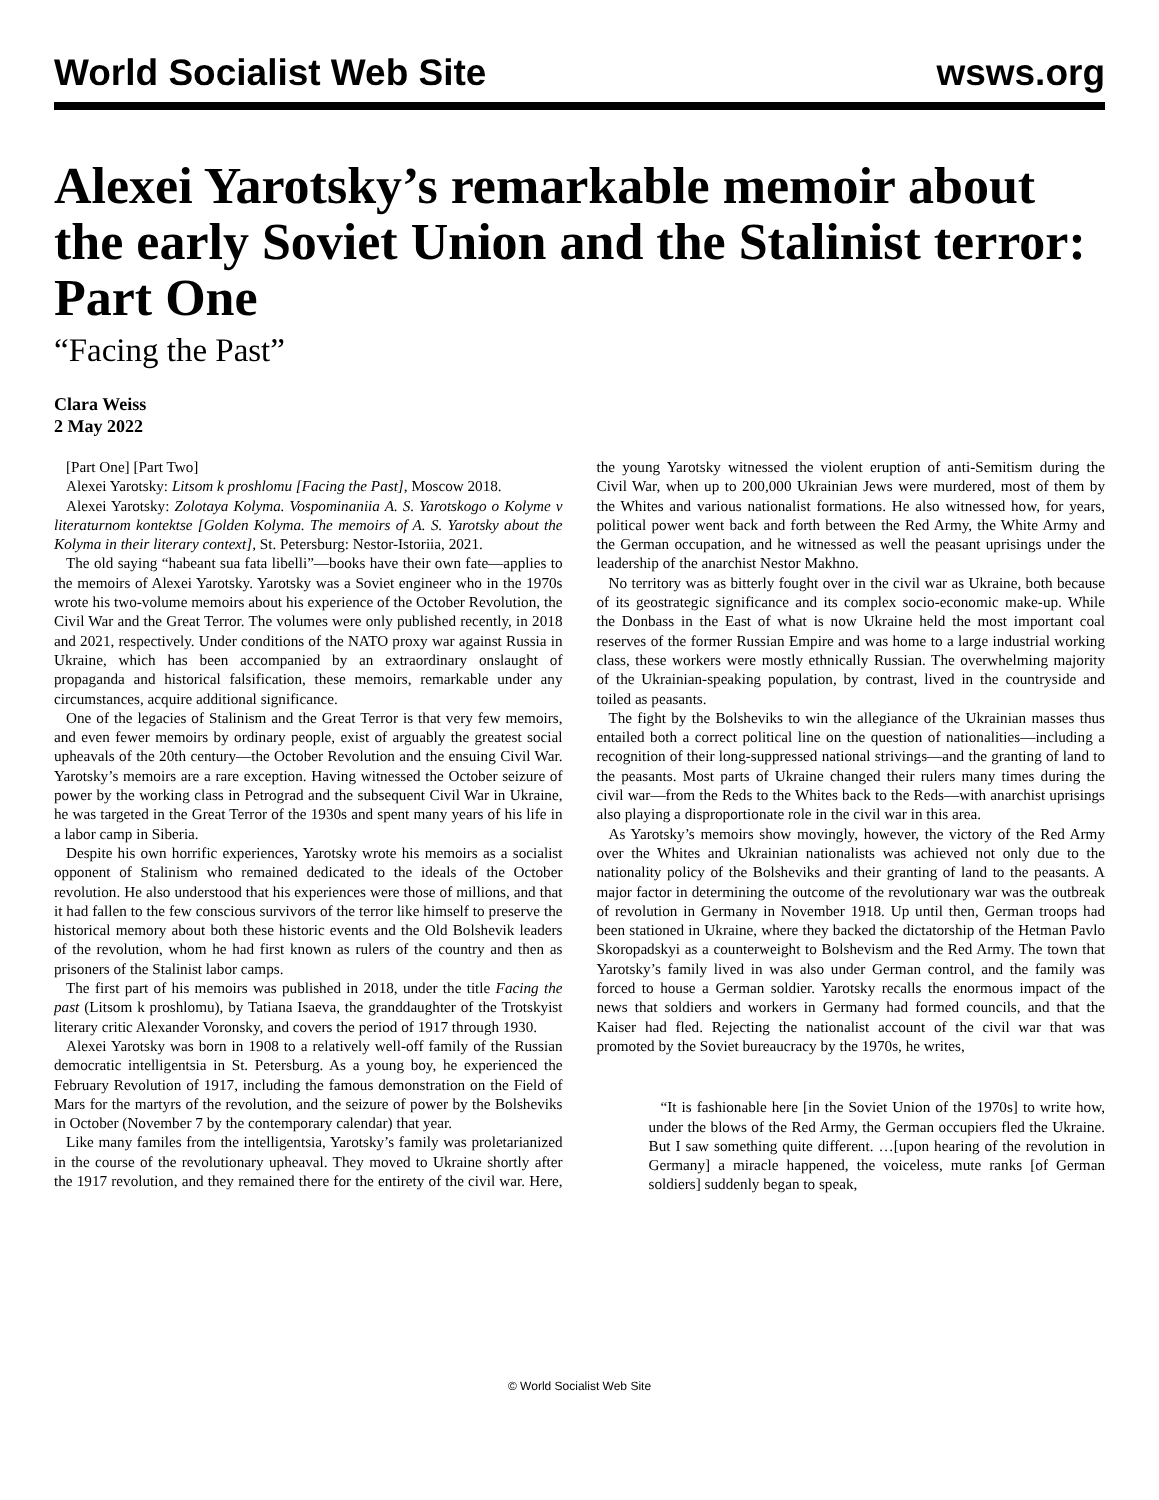World Socialist Web Site wsws.org
Alexei Yarotsky’s remarkable memoir about the early Soviet Union and the Stalinist terror: Part One
“Facing the Past”
Clara Weiss
2 May 2022
[Part One] [Part Two]
Alexei Yarotsky: Litsom k proshlomu [Facing the Past], Moscow 2018.
Alexei Yarotsky: Zolotaya Kolyma. Vospominaniia A. S. Yarotskogo o Kolyme v literaturnom kontektse [Golden Kolyma. The memoirs of A. S. Yarotsky about the Kolyma in their literary context], St. Petersburg: Nestor-Istoriia, 2021.
The old saying “habeant sua fata libelli”—books have their own fate—applies to the memoirs of Alexei Yarotsky. Yarotsky was a Soviet engineer who in the 1970s wrote his two-volume memoirs about his experience of the October Revolution, the Civil War and the Great Terror. The volumes were only published recently, in 2018 and 2021, respectively. Under conditions of the NATO proxy war against Russia in Ukraine, which has been accompanied by an extraordinary onslaught of propaganda and historical falsification, these memoirs, remarkable under any circumstances, acquire additional significance.
One of the legacies of Stalinism and the Great Terror is that very few memoirs, and even fewer memoirs by ordinary people, exist of arguably the greatest social upheavals of the 20th century—the October Revolution and the ensuing Civil War. Yarotsky’s memoirs are a rare exception. Having witnessed the October seizure of power by the working class in Petrograd and the subsequent Civil War in Ukraine, he was targeted in the Great Terror of the 1930s and spent many years of his life in a labor camp in Siberia.
Despite his own horrific experiences, Yarotsky wrote his memoirs as a socialist opponent of Stalinism who remained dedicated to the ideals of the October revolution. He also understood that his experiences were those of millions, and that it had fallen to the few conscious survivors of the terror like himself to preserve the historical memory about both these historic events and the Old Bolshevik leaders of the revolution, whom he had first known as rulers of the country and then as prisoners of the Stalinist labor camps.
The first part of his memoirs was published in 2018, under the title Facing the past (Litsom k proshlomu), by Tatiana Isaeva, the granddaughter of the Trotskyist literary critic Alexander Voronsky, and covers the period of 1917 through 1930.
Alexei Yarotsky was born in 1908 to a relatively well-off family of the Russian democratic intelligentsia in St. Petersburg. As a young boy, he experienced the February Revolution of 1917, including the famous demonstration on the Field of Mars for the martyrs of the revolution, and the seizure of power by the Bolsheviks in October (November 7 by the contemporary calendar) that year.
Like many familes from the intelligentsia, Yarotsky’s family was proletarianized in the course of the revolutionary upheaval. They moved to Ukraine shortly after the 1917 revolution, and they remained there for the entirety of the civil war. Here, the young Yarotsky witnessed the violent eruption of anti-Semitism during the Civil War, when up to 200,000 Ukrainian Jews were murdered, most of them by the Whites and various nationalist formations. He also witnessed how, for years, political power went back and forth between the Red Army, the White Army and the German occupation, and he witnessed as well the peasant uprisings under the leadership of the anarchist Nestor Makhno.
No territory was as bitterly fought over in the civil war as Ukraine, both because of its geostrategic significance and its complex socio-economic make-up. While the Donbass in the East of what is now Ukraine held the most important coal reserves of the former Russian Empire and was home to a large industrial working class, these workers were mostly ethnically Russian. The overwhelming majority of the Ukrainian-speaking population, by contrast, lived in the countryside and toiled as peasants.
The fight by the Bolsheviks to win the allegiance of the Ukrainian masses thus entailed both a correct political line on the question of nationalities—including a recognition of their long-suppressed national strivings—and the granting of land to the peasants. Most parts of Ukraine changed their rulers many times during the civil war—from the Reds to the Whites back to the Reds—with anarchist uprisings also playing a disproportionate role in the civil war in this area.
As Yarotsky’s memoirs show movingly, however, the victory of the Red Army over the Whites and Ukrainian nationalists was achieved not only due to the nationality policy of the Bolsheviks and their granting of land to the peasants. A major factor in determining the outcome of the revolutionary war was the outbreak of revolution in Germany in November 1918. Up until then, German troops had been stationed in Ukraine, where they backed the dictatorship of the Hetman Pavlo Skoropadskyi as a counterweight to Bolshevism and the Red Army. The town that Yarotsky’s family lived in was also under German control, and the family was forced to house a German soldier. Yarotsky recalls the enormous impact of the news that soldiers and workers in Germany had formed councils, and that the Kaiser had fled. Rejecting the nationalist account of the civil war that was promoted by the Soviet bureaucracy by the 1970s, he writes,
“It is fashionable here [in the Soviet Union of the 1970s] to write how, under the blows of the Red Army, the German occupiers fled the Ukraine. But I saw something quite different. …[upon hearing of the revolution in Germany] a miracle happened, the voiceless, mute ranks [of German soldiers] suddenly began to speak,
© World Socialist Web Site